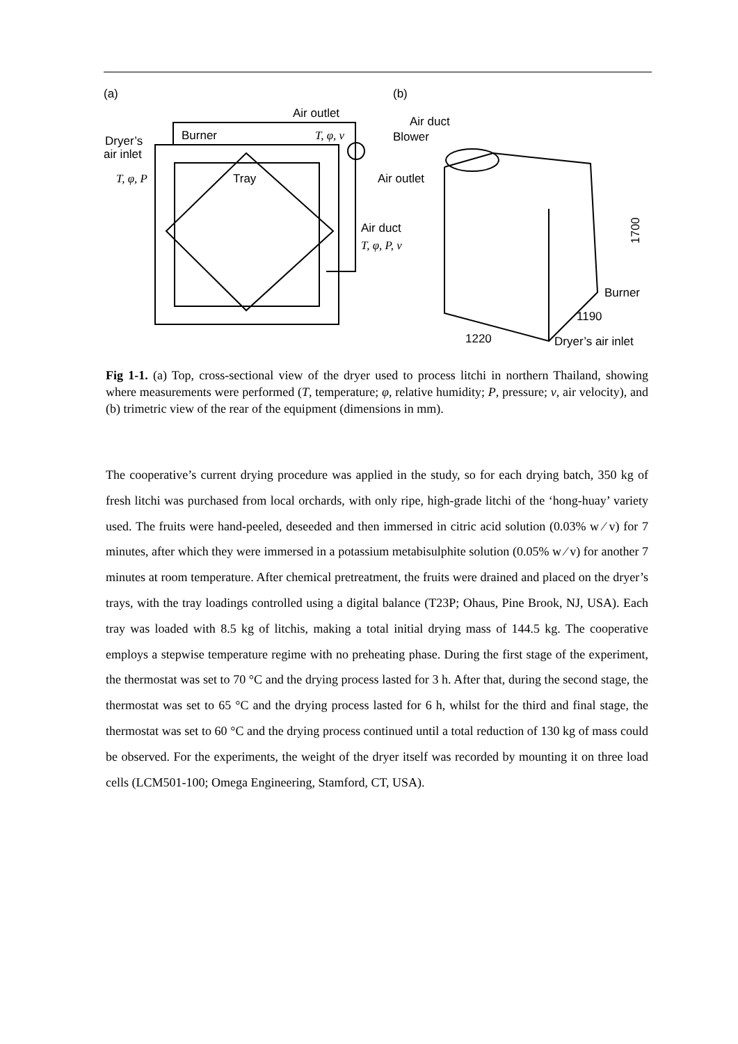(a)
(b)
Air outlet
Burner
Dryer’s
air inlet
T, φ, P
T, φ, v
Tray
Air duct
T, φ, P, v
Air duct
Blower
Air outlet
Burner
Dryer’s air inlet
1220
1190
1700
Fig 1-1. (a) Top, cross-sectional view of the dryer used to process litchi in northern Thailand, showing where measurements were performed (T, temperature; φ, relative humidity; P, pressure; v, air velocity), and (b) trimetric view of the rear of the equipment (dimensions in mm).
The cooperative’s current drying procedure was applied in the study, so for each drying batch, 350 kg of fresh litchi was purchased from local orchards, with only ripe, high-grade litchi of the ‘hong-huay’ variety used. The fruits were hand-peeled, deseeded and then immersed in citric acid solution (0.03% w ⁄ v) for 7 minutes, after which they were immersed in a potassium metabisulphite solution (0.05% w ⁄ v) for another 7 minutes at room temperature. After chemical pretreatment, the fruits were drained and placed on the dryer’s trays, with the tray loadings controlled using a digital balance (T23P; Ohaus, Pine Brook, NJ, USA). Each tray was loaded with 8.5 kg of litchis, making a total initial drying mass of 144.5 kg. The cooperative employs a stepwise temperature regime with no preheating phase. During the first stage of the experiment, the thermostat was set to 70 °C and the drying process lasted for 3 h. After that, during the second stage, the thermostat was set to 65 °C and the drying process lasted for 6 h, whilst for the third and final stage, the thermostat was set to 60 °C and the drying process continued until a total reduction of 130 kg of mass could be observed. For the experiments, the weight of the dryer itself was recorded by mounting it on three load cells (LCM501-100; Omega Engineering, Stamford, CT, USA).